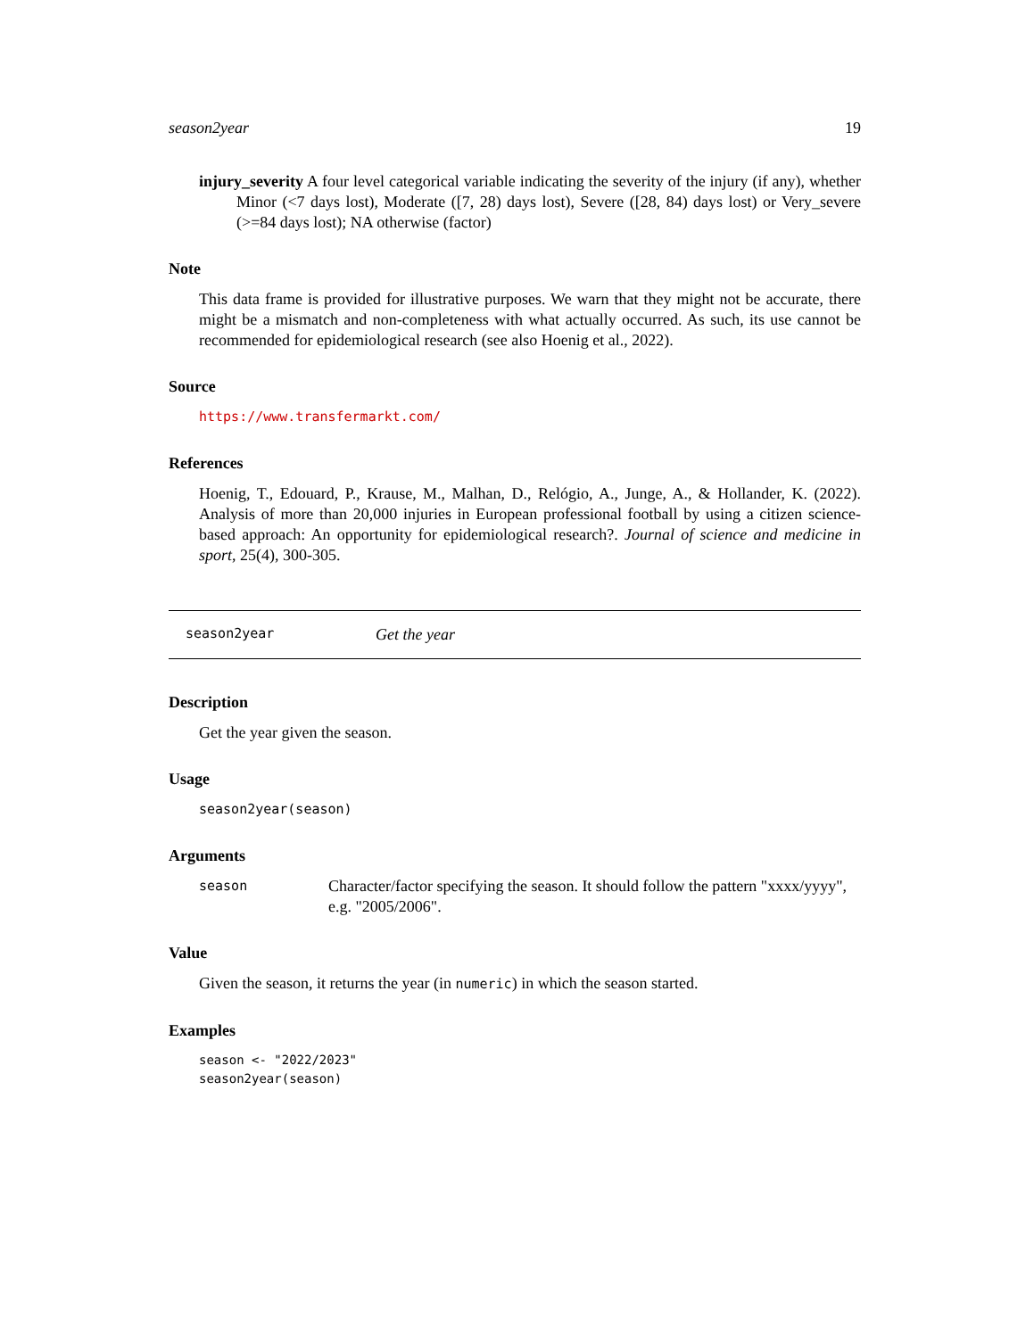season2year 19
injury_severity A four level categorical variable indicating the severity of the injury (if any), whether Minor (<7 days lost), Moderate ([7, 28) days lost), Severe ([28, 84) days lost) or Very_severe (>=84 days lost); NA otherwise (factor)
Note
This data frame is provided for illustrative purposes. We warn that they might not be accurate, there might be a mismatch and non-completeness with what actually occurred. As such, its use cannot be recommended for epidemiological research (see also Hoenig et al., 2022).
Source
https://www.transfermarkt.com/
References
Hoenig, T., Edouard, P., Krause, M., Malhan, D., Relógio, A., Junge, A., & Hollander, K. (2022). Analysis of more than 20,000 injuries in European professional football by using a citizen science-based approach: An opportunity for epidemiological research?. Journal of science and medicine in sport, 25(4), 300-305.
season2year Get the year
Description
Get the year given the season.
Usage
season2year(season)
Arguments
season Character/factor specifying the season. It should follow the pattern "xxxx/yyyy", e.g. "2005/2006".
Value
Given the season, it returns the year (in numeric) in which the season started.
Examples
season <- "2022/2023"
season2year(season)